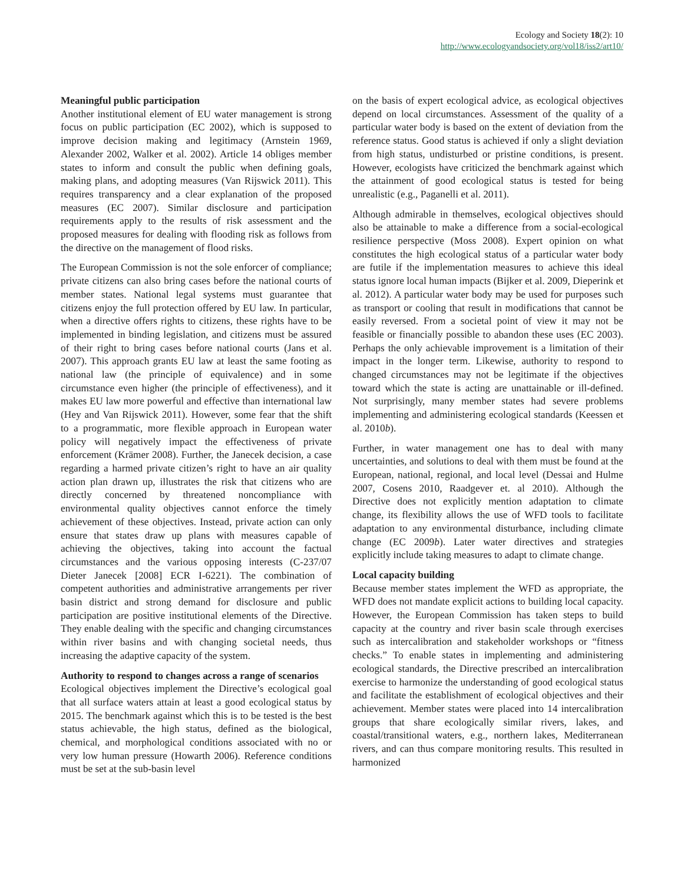Ecology and Society 18(2): 10
http://www.ecologyandsociety.org/vol18/iss2/art10/
Meaningful public participation
Another institutional element of EU water management is strong focus on public participation (EC 2002), which is supposed to improve decision making and legitimacy (Arnstein 1969, Alexander 2002, Walker et al. 2002). Article 14 obliges member states to inform and consult the public when defining goals, making plans, and adopting measures (Van Rijswick 2011). This requires transparency and a clear explanation of the proposed measures (EC 2007). Similar disclosure and participation requirements apply to the results of risk assessment and the proposed measures for dealing with flooding risk as follows from the directive on the management of flood risks.
The European Commission is not the sole enforcer of compliance; private citizens can also bring cases before the national courts of member states. National legal systems must guarantee that citizens enjoy the full protection offered by EU law. In particular, when a directive offers rights to citizens, these rights have to be implemented in binding legislation, and citizens must be assured of their right to bring cases before national courts (Jans et al. 2007). This approach grants EU law at least the same footing as national law (the principle of equivalence) and in some circumstance even higher (the principle of effectiveness), and it makes EU law more powerful and effective than international law (Hey and Van Rijswick 2011). However, some fear that the shift to a programmatic, more flexible approach in European water policy will negatively impact the effectiveness of private enforcement (Krämer 2008). Further, the Janecek decision, a case regarding a harmed private citizen’s right to have an air quality action plan drawn up, illustrates the risk that citizens who are directly concerned by threatened noncompliance with environmental quality objectives cannot enforce the timely achievement of these objectives. Instead, private action can only ensure that states draw up plans with measures capable of achieving the objectives, taking into account the factual circumstances and the various opposing interests (C-237/07 Dieter Janecek [2008] ECR I-6221). The combination of competent authorities and administrative arrangements per river basin district and strong demand for disclosure and public participation are positive institutional elements of the Directive. They enable dealing with the specific and changing circumstances within river basins and with changing societal needs, thus increasing the adaptive capacity of the system.
Authority to respond to changes across a range of scenarios
Ecological objectives implement the Directive’s ecological goal that all surface waters attain at least a good ecological status by 2015. The benchmark against which this is to be tested is the best status achievable, the high status, defined as the biological, chemical, and morphological conditions associated with no or very low human pressure (Howarth 2006). Reference conditions must be set at the sub-basin level
on the basis of expert ecological advice, as ecological objectives depend on local circumstances. Assessment of the quality of a particular water body is based on the extent of deviation from the reference status. Good status is achieved if only a slight deviation from high status, undisturbed or pristine conditions, is present. However, ecologists have criticized the benchmark against which the attainment of good ecological status is tested for being unrealistic (e.g., Paganelli et al. 2011).
Although admirable in themselves, ecological objectives should also be attainable to make a difference from a social-ecological resilience perspective (Moss 2008). Expert opinion on what constitutes the high ecological status of a particular water body are futile if the implementation measures to achieve this ideal status ignore local human impacts (Bijker et al. 2009, Dieperink et al. 2012). A particular water body may be used for purposes such as transport or cooling that result in modifications that cannot be easily reversed. From a societal point of view it may not be feasible or financially possible to abandon these uses (EC 2003). Perhaps the only achievable improvement is a limitation of their impact in the longer term. Likewise, authority to respond to changed circumstances may not be legitimate if the objectives toward which the state is acting are unattainable or ill-defined. Not surprisingly, many member states had severe problems implementing and administering ecological standards (Keessen et al. 2010b).
Further, in water management one has to deal with many uncertainties, and solutions to deal with them must be found at the European, national, regional, and local level (Dessai and Hulme 2007, Cosens 2010, Raadgever et. al 2010). Although the Directive does not explicitly mention adaptation to climate change, its flexibility allows the use of WFD tools to facilitate adaptation to any environmental disturbance, including climate change (EC 2009b). Later water directives and strategies explicitly include taking measures to adapt to climate change.
Local capacity building
Because member states implement the WFD as appropriate, the WFD does not mandate explicit actions to building local capacity. However, the European Commission has taken steps to build capacity at the country and river basin scale through exercises such as intercalibration and stakeholder workshops or “fitness checks.” To enable states in implementing and administering ecological standards, the Directive prescribed an intercalibration exercise to harmonize the understanding of good ecological status and facilitate the establishment of ecological objectives and their achievement. Member states were placed into 14 intercalibration groups that share ecologically similar rivers, lakes, and coastal/transitional waters, e.g., northern lakes, Mediterranean rivers, and can thus compare monitoring results. This resulted in harmonized